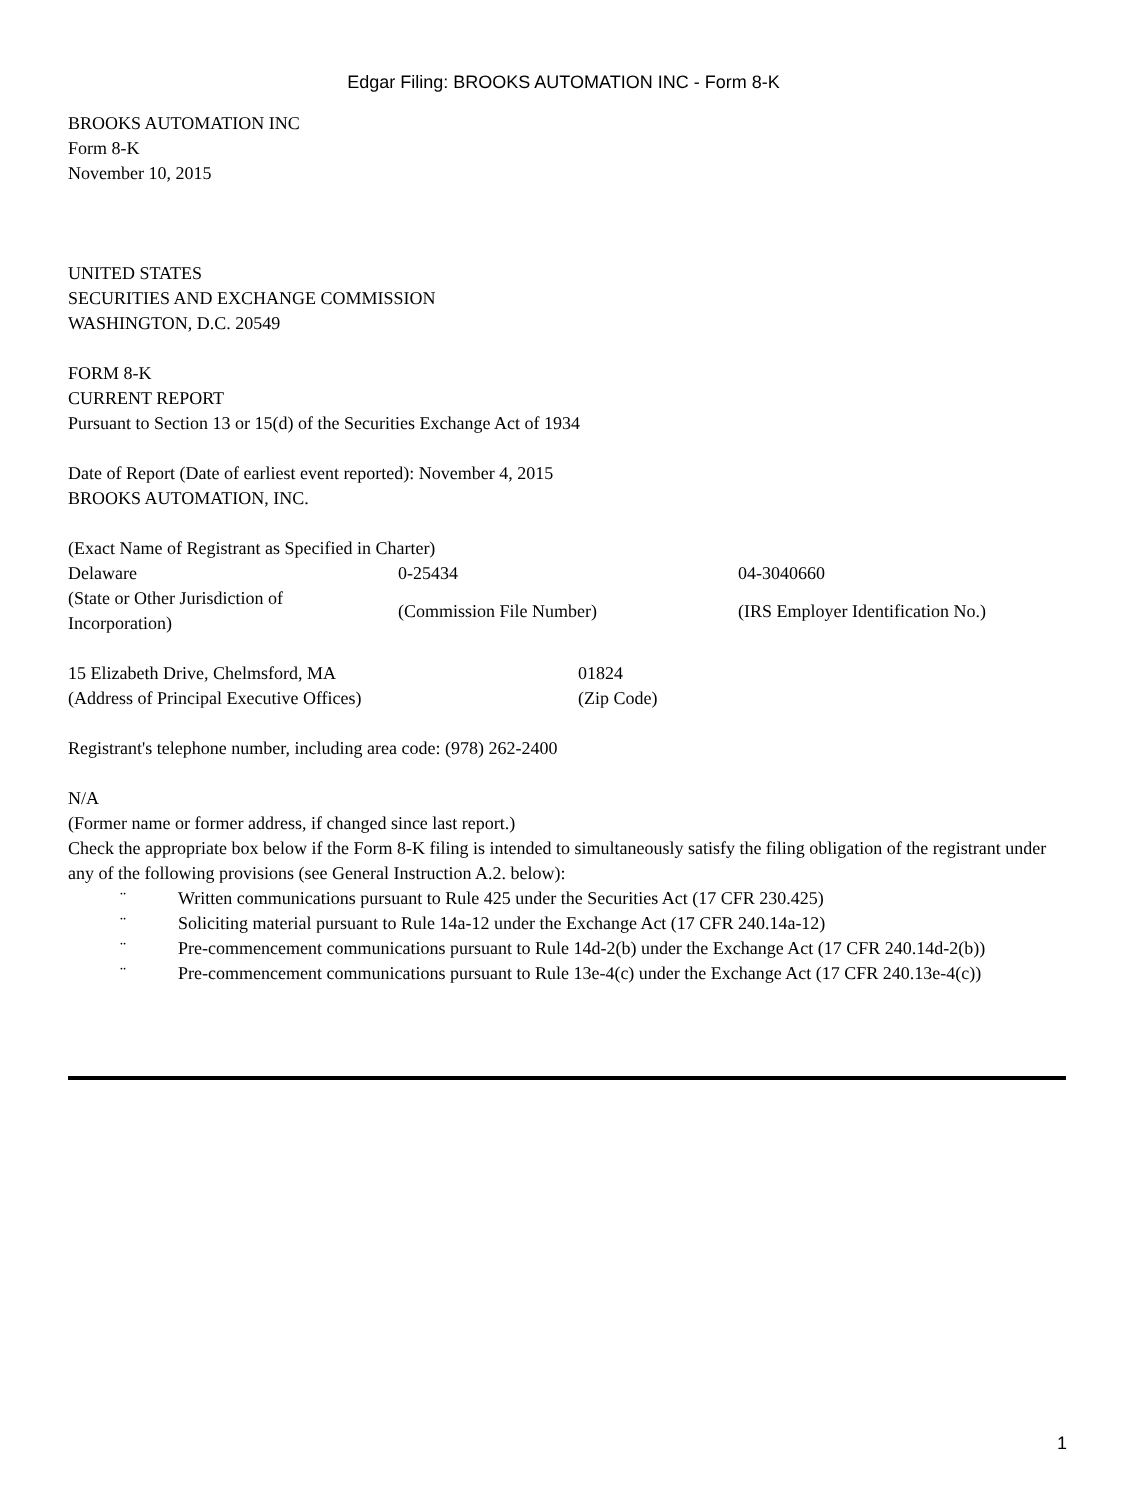Edgar Filing: BROOKS AUTOMATION INC - Form 8-K
BROOKS AUTOMATION INC
Form 8-K
November 10, 2015
UNITED STATES
SECURITIES AND EXCHANGE COMMISSION
WASHINGTON, D.C. 20549
FORM 8-K
CURRENT REPORT
Pursuant to Section 13 or 15(d) of the Securities Exchange Act of 1934
Date of Report (Date of earliest event reported): November 4, 2015
BROOKS AUTOMATION, INC.
(Exact Name of Registrant as Specified in Charter)
| Delaware | 0-25434 | 04-3040660 |
| (State or Other Jurisdiction of Incorporation) | (Commission File Number) | (IRS Employer Identification No.) |
| 15 Elizabeth Drive, Chelmsford, MA | 01824 |
| (Address of Principal Executive Offices) | (Zip Code) |
Registrant's telephone number, including area code: (978) 262-2400
N/A
(Former name or former address, if changed since last report.)
Check the appropriate box below if the Form 8-K filing is intended to simultaneously satisfy the filing obligation of the registrant under any of the following provisions (see General Instruction A.2. below):
¨ Written communications pursuant to Rule 425 under the Securities Act (17 CFR 230.425)
¨ Soliciting material pursuant to Rule 14a-12 under the Exchange Act (17 CFR 240.14a-12)
¨ Pre-commencement communications pursuant to Rule 14d-2(b) under the Exchange Act (17 CFR 240.14d-2(b))
¨ Pre-commencement communications pursuant to Rule 13e-4(c) under the Exchange Act (17 CFR 240.13e-4(c))
1